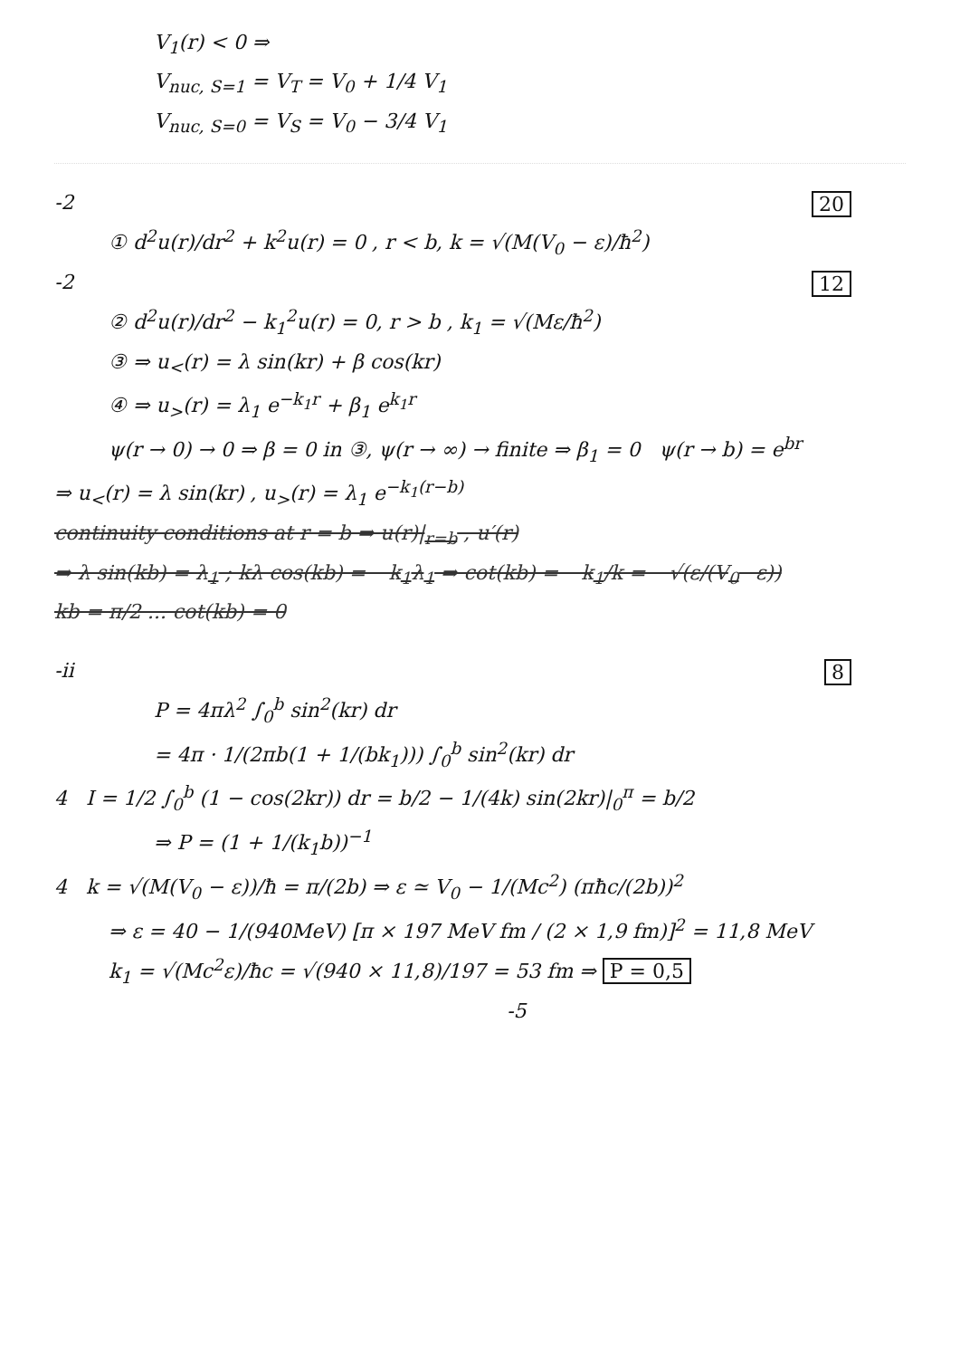V<sub>1</sub>(r) < 0 ⇒
V<sub>nuc, S=1</sub> = V<sub>T</sub> = V<sub>0</sub> + 1/4 V<sub>1</sub>
V<sub>nuc, S=0</sub> = V<sub>S</sub> = V<sub>0</sub> − 3/4 V<sub>1</sub>
20 -2
① d<sup>2</sup>u(r)/dr<sup>2</sup> + k<sup>2</sup>u(r) = 0 , r < b, k = √(M(V<sub>0</sub> − ε)/ħ<sup>2</sup>)
12 -2
② d<sup>2</sup>u(r)/dr<sup>2</sup> − k<sub>1</sub><sup>2</sup>u(r) = 0, r > b , k<sub>1</sub> = √(Mε/ħ<sup>2</sup>)
③ ⇒ u<sub><</sub>(r) = λ sin(kr) + β cos(kr)
④ ⇒ u<sub>></sub>(r) = λ<sub>1</sub> e<sup>−k<sub>1</sub>r</sup> + β<sub>1</sub> e<sup>k<sub>1</sub>r</sup>
ψ(r → 0) → 0 ⇒ β = 0 in ③, ψ(r → ∞) → finite ⇒ β<sub>1</sub> = 0 ψ(r → b) = e<sup>br</sup>
⇒ u<sub><</sub>(r) = λ sin(kr) , u<sub>></sub>(r) = λ<sub>1</sub> e<sup>−k<sub>1</sub>(r−b)</sup>
continuity conditions at r = b ⇒ u(r)|<sub>r=b</sub> , u′(r)
⇒ λ sin(kb) = λ<sub>1</sub> ; kλ cos(kb) = −k<sub>1</sub>λ<sub>1</sub> ⇒ cot(kb) = −k<sub>1</sub>/k = −√(ε/(V<sub>0</sub>−ε))
kb = π/2 ... cot(kb) = 0
8 -ii
P = 4πλ<sup>2</sup> ∫<sub>0</sub><sup>b</sup> sin<sup>2</sup>(kr) dr
= 4π · 1/(2πb(1 + 1/(bk<sub>1</sub>))) ∫<sub>0</sub><sup>b</sup> sin<sup>2</sup>(kr) dr
4 I = 1/2 ∫<sub>0</sub><sup>b</sup> (1 − cos(2kr)) dr = b/2 − 1/(4k) sin(2kr)|<sub>0</sub><sup>π</sup> = b/2
⇒ P = (1 + 1/(k<sub>1</sub>b))<sup>−1</sup>
4 k = √(M(V<sub>0</sub> − ε))/ħ = π/(2b) ⇒ ε ≃ V<sub>0</sub> − 1/(Mc<sup>2</sup>) (πħc/(2b))<sup>2</sup>
⇒ ε = 40 − 1/(940MeV) [π × 197 MeV fm / (2 × 1,9 fm)]<sup>2</sup> = 11,8 MeV
k<sub>1</sub> = √(Mc<sup>2</sup>ε)/ħc = √(940 × 11,8)/197 = 53 fm ⇒ P = 0,5
-5